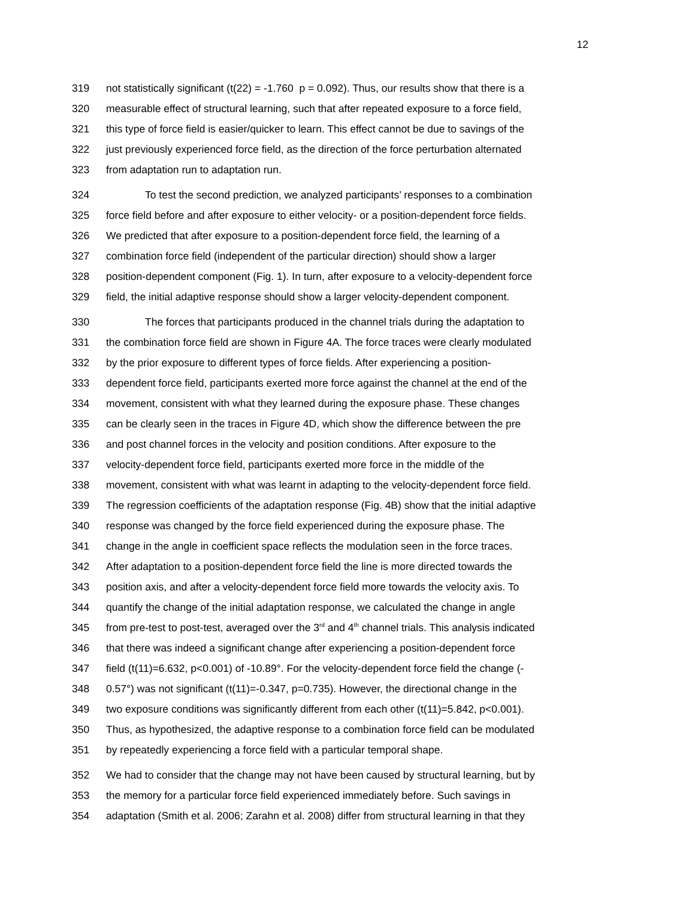12
319 not statistically significant (t(22) = -1.760 p = 0.092). Thus, our results show that there is a
320 measurable effect of structural learning, such that after repeated exposure to a force field,
321 this type of force field is easier/quicker to learn. This effect cannot be due to savings of the
322 just previously experienced force field, as the direction of the force perturbation alternated
323 from adaptation run to adaptation run.
324 To test the second prediction, we analyzed participants’ responses to a combination
325 force field before and after exposure to either velocity- or a position-dependent force fields.
326 We predicted that after exposure to a position-dependent force field, the learning of a
327 combination force field (independent of the particular direction) should show a larger
328 position-dependent component (Fig. 1). In turn, after exposure to a velocity-dependent force
329 field, the initial adaptive response should show a larger velocity-dependent component.
330 The forces that participants produced in the channel trials during the adaptation to
331 the combination force field are shown in Figure 4A. The force traces were clearly modulated
332 by the prior exposure to different types of force fields. After experiencing a position-
333 dependent force field, participants exerted more force against the channel at the end of the
334 movement, consistent with what they learned during the exposure phase. These changes
335 can be clearly seen in the traces in Figure 4D, which show the difference between the pre
336 and post channel forces in the velocity and position conditions. After exposure to the
337 velocity-dependent force field, participants exerted more force in the middle of the
338 movement, consistent with what was learnt in adapting to the velocity-dependent force field.
339 The regression coefficients of the adaptation response (Fig. 4B) show that the initial adaptive
340 response was changed by the force field experienced during the exposure phase. The
341 change in the angle in coefficient space reflects the modulation seen in the force traces.
342 After adaptation to a position-dependent force field the line is more directed towards the
343 position axis, and after a velocity-dependent force field more towards the velocity axis. To
344 quantify the change of the initial adaptation response, we calculated the change in angle
345 from pre-test to post-test, averaged over the 3<sup>rd</sup> and 4<sup>th</sup> channel trials. This analysis indicated
346 that there was indeed a significant change after experiencing a position-dependent force
347 field (t(11)=6.632, p<0.001) of -10.89°. For the velocity-dependent force field the change (-
348 0.57°) was not significant (t(11)=-0.347, p=0.735). However, the directional change in the
349 two exposure conditions was significantly different from each other (t(11)=5.842, p<0.001).
350 Thus, as hypothesized, the adaptive response to a combination force field can be modulated
351 by repeatedly experiencing a force field with a particular temporal shape.
352 We had to consider that the change may not have been caused by structural learning, but by
353 the memory for a particular force field experienced immediately before. Such savings in
354 adaptation (Smith et al. 2006; Zarahn et al. 2008) differ from structural learning in that they